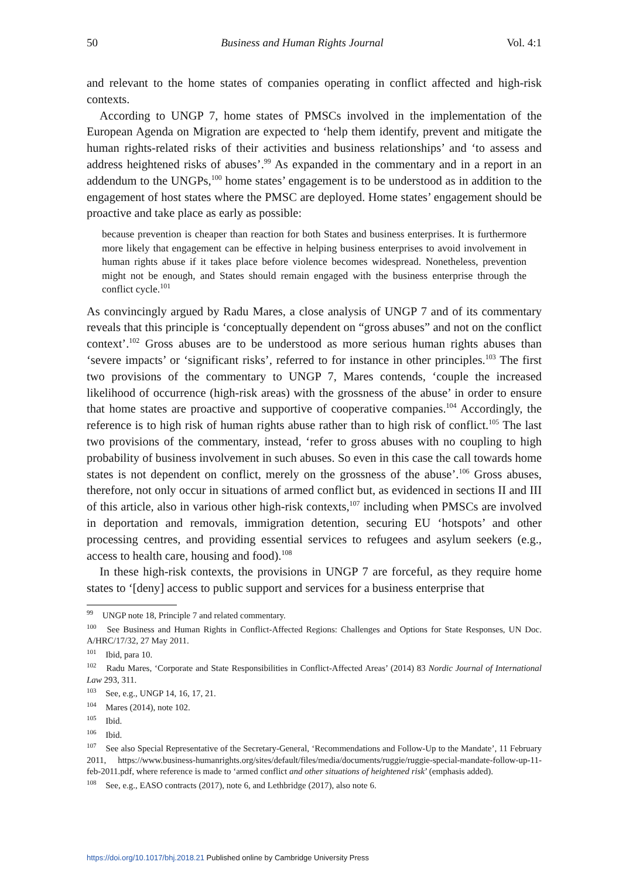50 Business and Human Rights Journal Vol. 4:1
and relevant to the home states of companies operating in conflict affected and high-risk contexts.
According to UNGP 7, home states of PMSCs involved in the implementation of the European Agenda on Migration are expected to ‘help them identify, prevent and mitigate the human rights-related risks of their activities and business relationships’ and ‘to assess and address heightened risks of abuses’.<sup>99</sup> As expanded in the commentary and in a report in an addendum to the UNGPs,<sup>100</sup> home states’ engagement is to be understood as in addition to the engagement of host states where the PMSC are deployed. Home states’ engagement should be proactive and take place as early as possible:
because prevention is cheaper than reaction for both States and business enterprises. It is furthermore more likely that engagement can be effective in helping business enterprises to avoid involvement in human rights abuse if it takes place before violence becomes widespread. Nonetheless, prevention might not be enough, and States should remain engaged with the business enterprise through the conflict cycle.<sup>101</sup>
As convincingly argued by Radu Mares, a close analysis of UNGP 7 and of its commentary reveals that this principle is ‘conceptually dependent on “gross abuses” and not on the conflict context’.<sup>102</sup> Gross abuses are to be understood as more serious human rights abuses than ‘severe impacts’ or ‘significant risks’, referred to for instance in other principles.<sup>103</sup> The first two provisions of the commentary to UNGP 7, Mares contends, ‘couple the increased likelihood of occurrence (high-risk areas) with the grossness of the abuse’ in order to ensure that home states are proactive and supportive of cooperative companies.<sup>104</sup> Accordingly, the reference is to high risk of human rights abuse rather than to high risk of conflict.<sup>105</sup> The last two provisions of the commentary, instead, ‘refer to gross abuses with no coupling to high probability of business involvement in such abuses. So even in this case the call towards home states is not dependent on conflict, merely on the grossness of the abuse’.<sup>106</sup> Gross abuses, therefore, not only occur in situations of armed conflict but, as evidenced in sections II and III of this article, also in various other high-risk contexts,<sup>107</sup> including when PMSCs are involved in deportation and removals, immigration detention, securing EU ‘hotspots’ and other processing centres, and providing essential services to refugees and asylum seekers (e.g., access to health care, housing and food).<sup>108</sup>
In these high-risk contexts, the provisions in UNGP 7 are forceful, as they require home states to ‘[deny] access to public support and services for a business enterprise that
<sup>99</sup> UNGP note 18, Principle 7 and related commentary.
<sup>100</sup> See Business and Human Rights in Conflict-Affected Regions: Challenges and Options for State Responses, UN Doc. A/HRC/17/32, 27 May 2011.
<sup>101</sup> Ibid, para 10.
<sup>102</sup> Radu Mares, ‘Corporate and State Responsibilities in Conflict-Affected Areas’ (2014) 83 Nordic Journal of International Law 293, 311.
<sup>103</sup> See, e.g., UNGP 14, 16, 17, 21.
<sup>104</sup> Mares (2014), note 102.
<sup>105</sup> Ibid.
<sup>106</sup> Ibid.
<sup>107</sup> See also Special Representative of the Secretary-General, ‘Recommendations and Follow-Up to the Mandate’, 11 February 2011, https://www.business-humanrights.org/sites/default/files/media/documents/ruggie/ruggie-special-mandate-follow-up-11-feb-2011.pdf, where reference is made to ‘armed conflict and other situations of heightened risk’ (emphasis added).
<sup>108</sup> See, e.g., EASO contracts (2017), note 6, and Lethbridge (2017), also note 6.
https://doi.org/10.1017/bhj.2018.21 Published online by Cambridge University Press